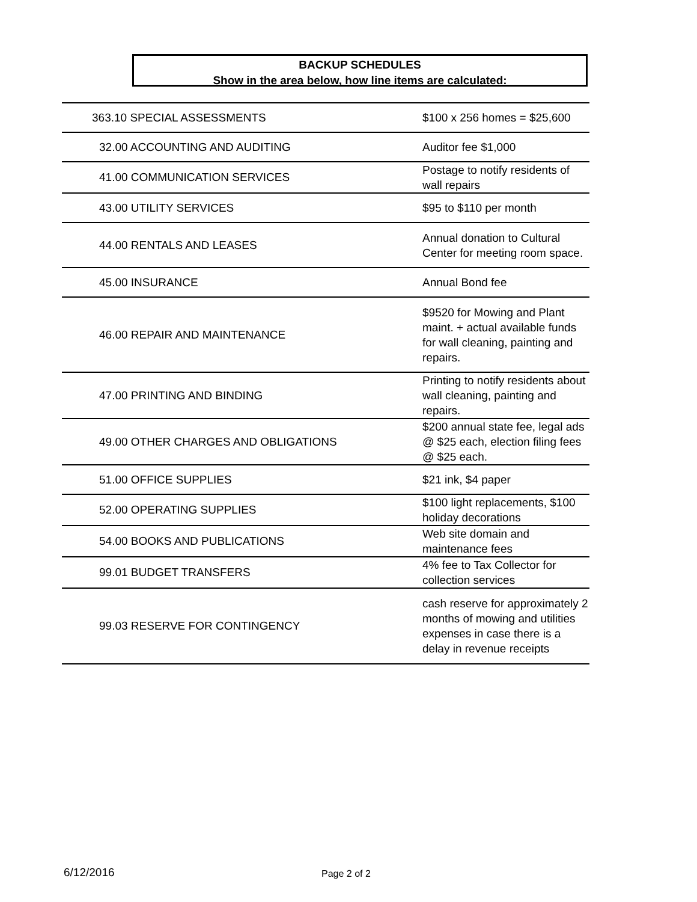BACKUP SCHEDULES
Show in the area below, how line items are calculated:
| 363.10 SPECIAL ASSESSMENTS | $100 x 256 homes = $25,600 |
| 32.00 ACCOUNTING AND AUDITING | Auditor fee $1,000 |
| 41.00 COMMUNICATION SERVICES | Postage to notify residents of wall repairs |
| 43.00 UTILITY SERVICES | $95 to $110 per month |
| 44.00 RENTALS AND LEASES | Annual donation to Cultural Center for meeting room space. |
| 45.00 INSURANCE | Annual Bond fee |
| 46.00 REPAIR AND MAINTENANCE | $9520 for Mowing and Plant maint. + actual available funds for wall cleaning, painting and repairs. |
| 47.00 PRINTING AND BINDING | Printing to notify residents about wall cleaning, painting and repairs. |
| 49.00 OTHER CHARGES AND OBLIGATIONS | $200 annual state fee, legal ads @ $25 each, election filing fees @ $25 each. |
| 51.00 OFFICE SUPPLIES | $21 ink, $4 paper |
| 52.00 OPERATING SUPPLIES | $100 light replacements, $100 holiday decorations |
| 54.00 BOOKS AND PUBLICATIONS | Web site domain and maintenance fees |
| 99.01 BUDGET TRANSFERS | 4% fee to Tax Collector for collection services |
| 99.03 RESERVE FOR CONTINGENCY | cash reserve for approximately 2 months of mowing and utilities expenses in case there is a delay in revenue receipts |
6/12/2016 Page 2 of 2